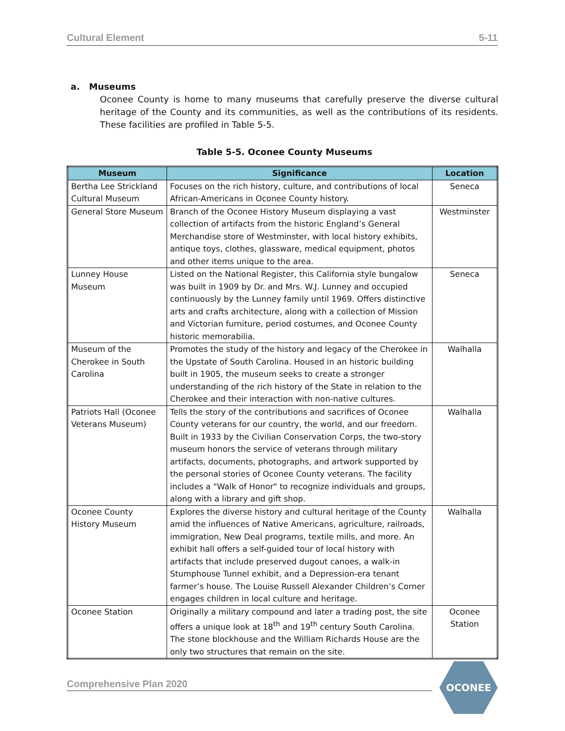Cultural Element 5-11
a. Museums
Oconee County is home to many museums that carefully preserve the diverse cultural heritage of the County and its communities, as well as the contributions of its residents. These facilities are profiled in Table 5-5.
Table 5-5. Oconee County Museums
| Museum | Significance | Location |
| --- | --- | --- |
| Bertha Lee Strickland Cultural Museum | Focuses on the rich history, culture, and contributions of local African-Americans in Oconee County history. | Seneca |
| General Store Museum | Branch of the Oconee History Museum displaying a vast collection of artifacts from the historic England’s General Merchandise store of Westminster, with local history exhibits, antique toys, clothes, glassware, medical equipment, photos and other items unique to the area. | Westminster |
| Lunney House Museum | Listed on the National Register, this California style bungalow was built in 1909 by Dr. and Mrs. W.J. Lunney and occupied continuously by the Lunney family until 1969. Offers distinctive arts and crafts architecture, along with a collection of Mission and Victorian furniture, period costumes, and Oconee County historic memorabilia. | Seneca |
| Museum of the Cherokee in South Carolina | Promotes the study of the history and legacy of the Cherokee in the Upstate of South Carolina. Housed in an historic building built in 1905, the museum seeks to create a stronger understanding of the rich history of the State in relation to the Cherokee and their interaction with non-native cultures. | Walhalla |
| Patriots Hall (Oconee Veterans Museum) | Tells the story of the contributions and sacrifices of Oconee County veterans for our country, the world, and our freedom. Built in 1933 by the Civilian Conservation Corps, the two-story museum honors the service of veterans through military artifacts, documents, photographs, and artwork supported by the personal stories of Oconee County veterans. The facility includes a "Walk of Honor" to recognize individuals and groups, along with a library and gift shop. | Walhalla |
| Oconee County History Museum | Explores the diverse history and cultural heritage of the County amid the influences of Native Americans, agriculture, railroads, immigration, New Deal programs, textile mills, and more. An exhibit hall offers a self-guided tour of local history with artifacts that include preserved dugout canoes, a walk-in Stumphouse Tunnel exhibit, and a Depression-era tenant farmer’s house. The Louise Russell Alexander Children’s Corner engages children in local culture and heritage. | Walhalla |
| Oconee Station | Originally a military compound and later a trading post, the site offers a unique look at 18<sup>th</sup> and 19<sup>th</sup> century South Carolina. The stone blockhouse and the William Richards House are the only two structures that remain on the site. | Oconee Station |
Comprehensive Plan 2020
OCONEE